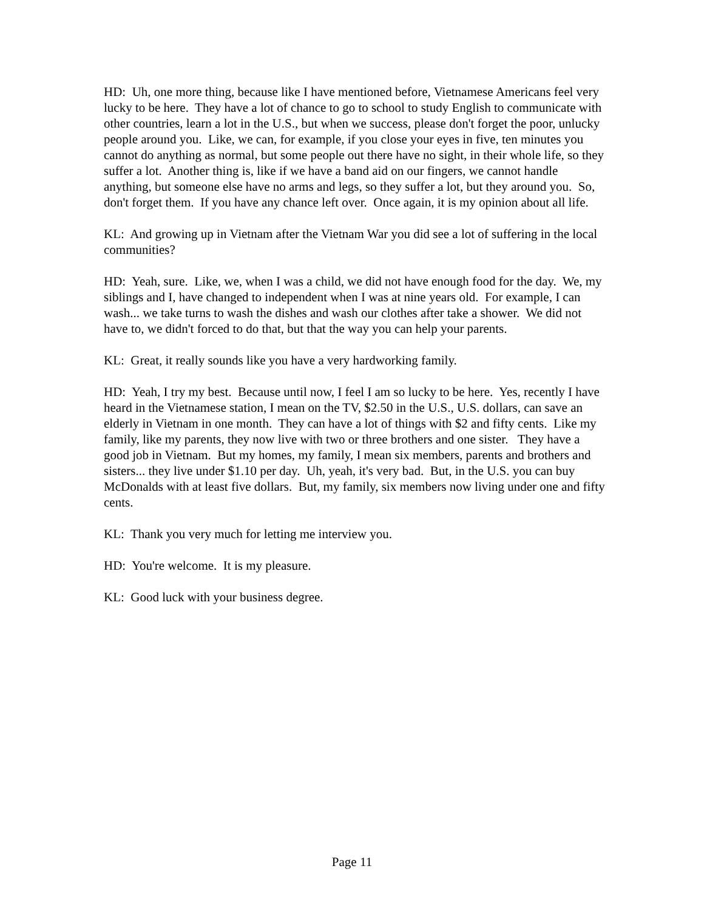HD: Uh, one more thing, because like I have mentioned before, Vietnamese Americans feel very lucky to be here. They have a lot of chance to go to school to study English to communicate with other countries, learn a lot in the U.S., but when we success, please don't forget the poor, unlucky people around you. Like, we can, for example, if you close your eyes in five, ten minutes you cannot do anything as normal, but some people out there have no sight, in their whole life, so they suffer a lot. Another thing is, like if we have a band aid on our fingers, we cannot handle anything, but someone else have no arms and legs, so they suffer a lot, but they around you. So, don't forget them. If you have any chance left over. Once again, it is my opinion about all life.
KL: And growing up in Vietnam after the Vietnam War you did see a lot of suffering in the local communities?
HD: Yeah, sure. Like, we, when I was a child, we did not have enough food for the day. We, my siblings and I, have changed to independent when I was at nine years old. For example, I can wash... we take turns to wash the dishes and wash our clothes after take a shower. We did not have to, we didn't forced to do that, but that the way you can help your parents.
KL: Great, it really sounds like you have a very hardworking family.
HD: Yeah, I try my best. Because until now, I feel I am so lucky to be here. Yes, recently I have heard in the Vietnamese station, I mean on the TV, $2.50 in the U.S., U.S. dollars, can save an elderly in Vietnam in one month. They can have a lot of things with $2 and fifty cents. Like my family, like my parents, they now live with two or three brothers and one sister. They have a good job in Vietnam. But my homes, my family, I mean six members, parents and brothers and sisters... they live under $1.10 per day. Uh, yeah, it's very bad. But, in the U.S. you can buy McDonalds with at least five dollars. But, my family, six members now living under one and fifty cents.
KL: Thank you very much for letting me interview you.
HD: You're welcome. It is my pleasure.
KL: Good luck with your business degree.
Page 11